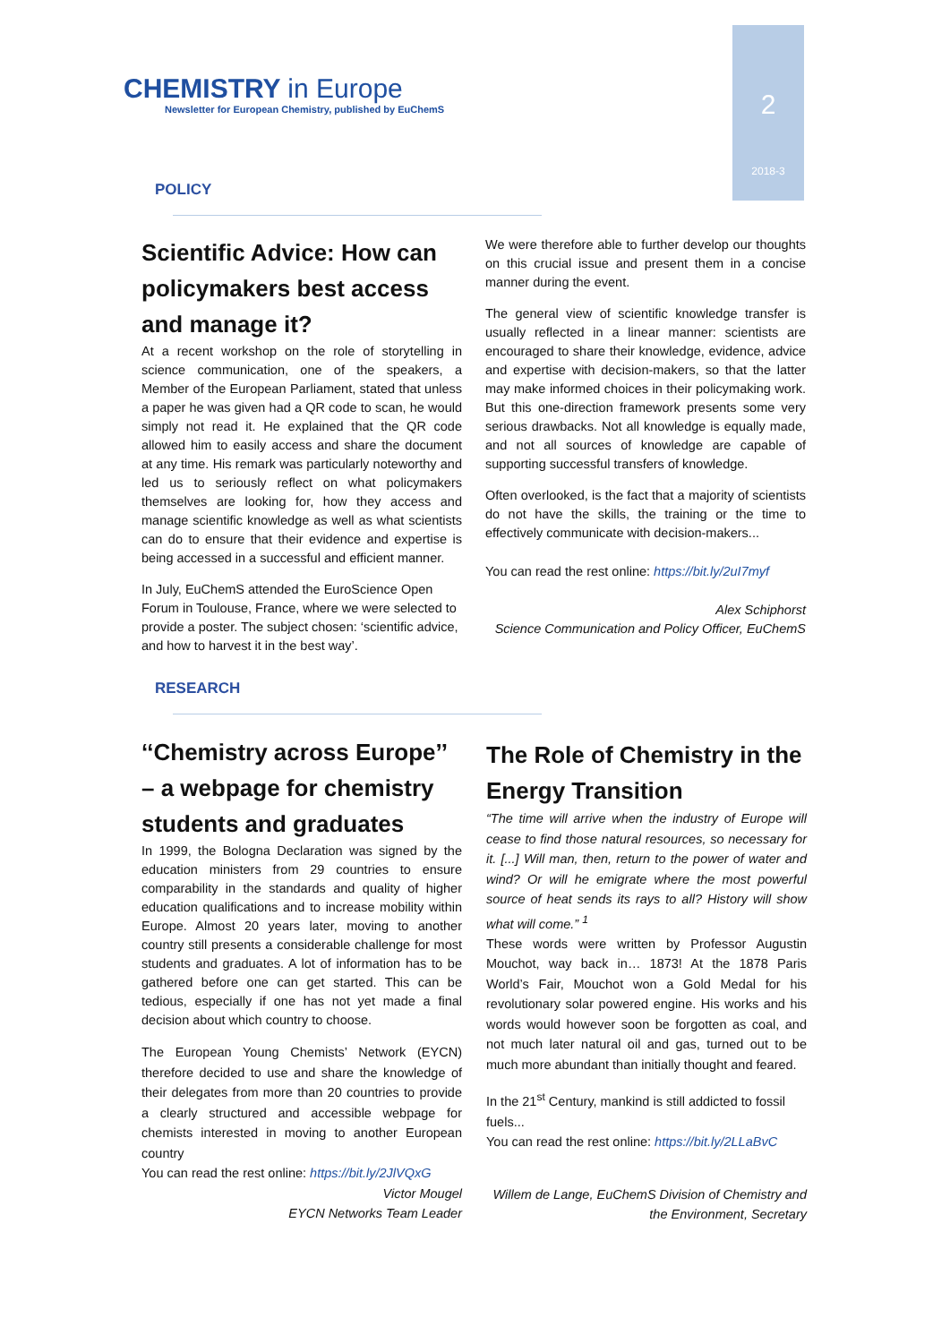CHEMISTRY in Europe
Newsletter for European Chemistry, published by EuChemS
2
2018-3
POLICY
Scientific Advice: How can policymakers best access and manage it?
At a recent workshop on the role of storytelling in science communication, one of the speakers, a Member of the European Parliament, stated that unless a paper he was given had a QR code to scan, he would simply not read it. He explained that the QR code allowed him to easily access and share the document at any time. His remark was particularly noteworthy and led us to seriously reflect on what policymakers themselves are looking for, how they access and manage scientific knowledge as well as what scientists can do to ensure that their evidence and expertise is being accessed in a successful and efficient manner.
In July, EuChemS attended the EuroScience Open Forum in Toulouse, France, where we were selected to provide a poster. The subject chosen: ‘scientific advice, and how to harvest it in the best way’.
We were therefore able to further develop our thoughts on this crucial issue and present them in a concise manner during the event.
The general view of scientific knowledge transfer is usually reflected in a linear manner: scientists are encouraged to share their knowledge, evidence, advice and expertise with decision-makers, so that the latter may make informed choices in their policymaking work. But this one-direction framework presents some very serious drawbacks. Not all knowledge is equally made, and not all sources of knowledge are capable of supporting successful transfers of knowledge.
Often overlooked, is the fact that a majority of scientists do not have the skills, the training or the time to effectively communicate with decision-makers...
You can read the rest online: https://bit.ly/2uI7myf
Alex Schiphorst
Science Communication and Policy Officer, EuChemS
RESEARCH
‘‘Chemistry across Europe’’ – a webpage for chemistry students and graduates
In 1999, the Bologna Declaration was signed by the education ministers from 29 countries to ensure comparability in the standards and quality of higher education qualifications and to increase mobility within Europe. Almost 20 years later, moving to another country still presents a considerable challenge for most students and graduates. A lot of information has to be gathered before one can get started. This can be tedious, especially if one has not yet made a final decision about which country to choose.
The European Young Chemists’ Network (EYCN) therefore decided to use and share the knowledge of their delegates from more than 20 countries to provide a clearly structured and accessible webpage for chemists interested in moving to another European country
You can read the rest online: https://bit.ly/2JlVQxG
Victor Mougel
EYCN Networks Team Leader
The Role of Chemistry in the Energy Transition
“The time will arrive when the industry of Europe will cease to find those natural resources, so necessary for it. [...] Will man, then, return to the power of water and wind? Or will he emigrate where the most powerful source of heat sends its rays to all? History will show what will come.” <sup>1</sup>
These words were written by Professor Augustin Mouchot, way back in… 1873! At the 1878 Paris World’s Fair, Mouchot won a Gold Medal for his revolutionary solar powered engine. His works and his words would however soon be forgotten as coal, and not much later natural oil and gas, turned out to be much more abundant than initially thought and feared.
In the 21<sup>st</sup> Century, mankind is still addicted to fossil fuels...
You can read the rest online: https://bit.ly/2LLaBvC
Willem de Lange, EuChemS Division of Chemistry and the Environment, Secretary